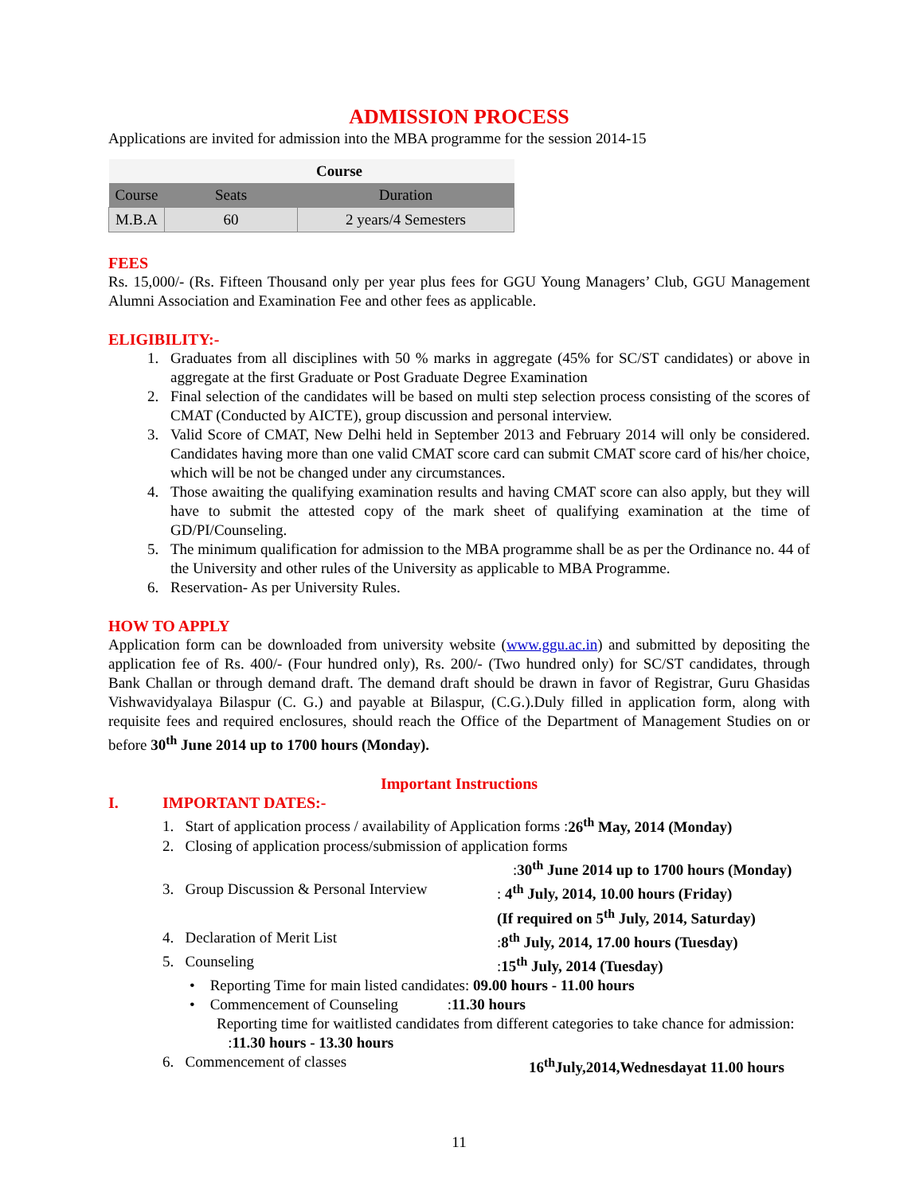ADMISSION PROCESS
Applications are invited for admission into the MBA programme for the session 2014-15
| | Course | |
| --- | --- | --- |
| Course | Seats | Duration |
| M.B.A | 60 | 2 years/4 Semesters |
FEES
Rs. 15,000/- (Rs. Fifteen Thousand only per year plus fees for GGU Young Managers’ Club, GGU Management Alumni Association and Examination Fee and other fees as applicable.
ELIGIBILITY:-
1. Graduates from all disciplines with 50 % marks in aggregate (45% for SC/ST candidates) or above in aggregate at the first Graduate or Post Graduate Degree Examination
2. Final selection of the candidates will be based on multi step selection process consisting of the scores of CMAT (Conducted by AICTE), group discussion and personal interview.
3. Valid Score of CMAT, New Delhi held in September 2013 and February 2014 will only be considered. Candidates having more than one valid CMAT score card can submit CMAT score card of his/her choice, which will be not be changed under any circumstances.
4. Those awaiting the qualifying examination results and having CMAT score can also apply, but they will have to submit the attested copy of the mark sheet of qualifying examination at the time of GD/PI/Counseling.
5. The minimum qualification for admission to the MBA programme shall be as per the Ordinance no. 44 of the University and other rules of the University as applicable to MBA Programme.
6. Reservation- As per University Rules.
HOW TO APPLY
Application form can be downloaded from university website (www.ggu.ac.in) and submitted by depositing the application fee of Rs. 400/- (Four hundred only), Rs. 200/- (Two hundred only) for SC/ST candidates, through Bank Challan or through demand draft. The demand draft should be drawn in favor of Registrar, Guru Ghasidas Vishwavidyalaya Bilaspur (C. G.) and payable at Bilaspur, (C.G.).Duly filled in application form, along with requisite fees and required enclosures, should reach the Office of the Department of Management Studies on or before 30<sup>th</sup> June 2014 up to 1700 hours (Monday).
Important Instructions
I. IMPORTANT DATES:-
1. Start of application process / availability of Application forms :26<sup>th</sup> May, 2014 (Monday)
2. Closing of application process/submission of application forms
:30<sup>th</sup> June 2014 up to 1700 hours (Monday)
3. Group Discussion & Personal Interview: 4<sup>th</sup> July, 2014, 10.00 hours (Friday)
(If required on 5<sup>th</sup> July, 2014, Saturday)
4. Declaration of Merit List:8<sup>th</sup> July, 2014, 17.00 hours (Tuesday)
5. Counseling:15<sup>th</sup> July, 2014 (Tuesday)
• Reporting Time for main listed candidates: 09.00 hours - 11.00 hours
• Commencement of Counseling :11.30 hours
Reporting time for waitlisted candidates from different categories to take chance for admission: :11.30 hours - 13.30 hours
6. Commencement of classes 16<sup>th</sup>July,2014,Wednesdayat 11.00 hours
11